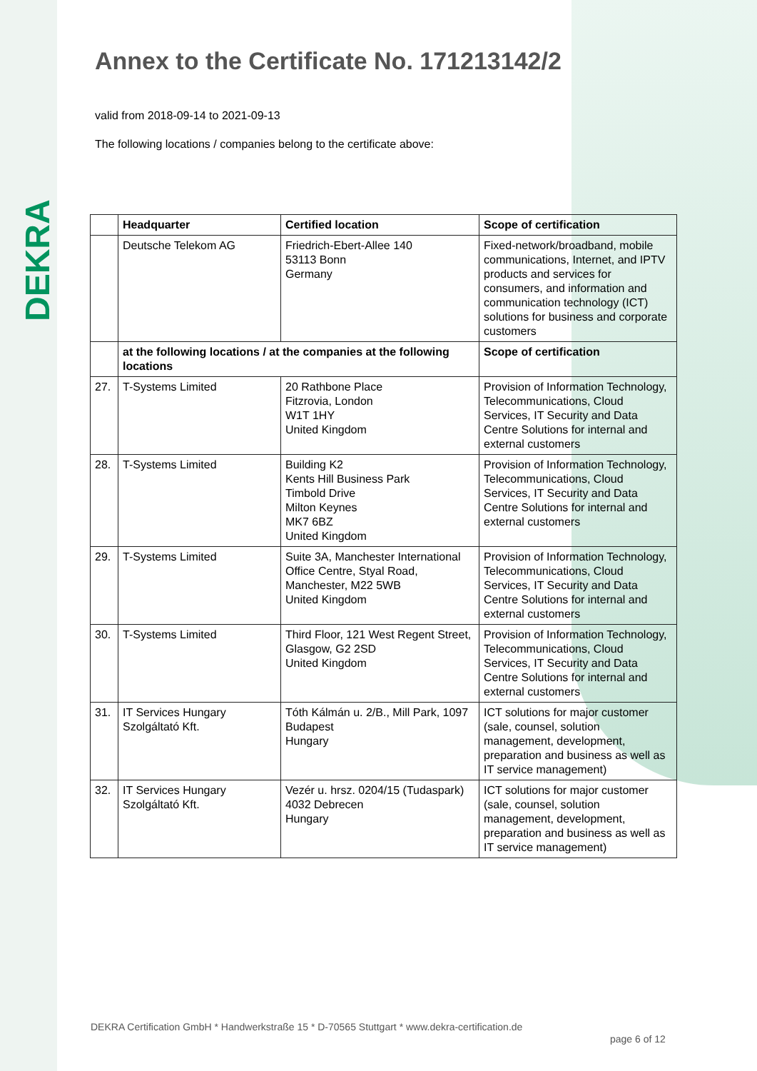DEKRA
Annex to the Certificate No. 171213142/2
valid from 2018-09-14 to 2021-09-13
The following locations / companies belong to the certificate above:
| | Headquarter | Certified location | Scope of certification |
| --- | --- | --- | --- |
| | Deutsche Telekom AG | Friedrich-Ebert-Allee 140 53113 Bonn Germany | Fixed-network/broadband, mobile communications, Internet, and IPTV products and services for consumers, and information and communication technology (ICT) solutions for business and corporate customers |
| | at the following locations / at the companies at the following locations | | Scope of certification |
| 27. | T-Systems Limited | 20 Rathbone Place Fitzrovia, London W1T 1HY United Kingdom | Provision of Information Technology, Telecommunications, Cloud Services, IT Security and Data Centre Solutions for internal and external customers |
| 28. | T-Systems Limited | Building K2 Kents Hill Business Park Timbold Drive Milton Keynes MK7 6BZ United Kingdom | Provision of Information Technology, Telecommunications, Cloud Services, IT Security and Data Centre Solutions for internal and external customers |
| 29. | T-Systems Limited | Suite 3A, Manchester International Office Centre, Styal Road, Manchester, M22 5WB United Kingdom | Provision of Information Technology, Telecommunications, Cloud Services, IT Security and Data Centre Solutions for internal and external customers |
| 30. | T-Systems Limited | Third Floor, 121 West Regent Street, Glasgow, G2 2SD United Kingdom | Provision of Information Technology, Telecommunications, Cloud Services, IT Security and Data Centre Solutions for internal and external customers |
| 31. | IT Services Hungary Szolgáltató Kft. | Tóth Kálmán u. 2/B., Mill Park, 1097 Budapest Hungary | ICT solutions for major customer (sale, counsel, solution management, development, preparation and business as well as IT service management) |
| 32. | IT Services Hungary Szolgáltató Kft. | Vezér u. hrsz. 0204/15 (Tudaspark) 4032 Debrecen Hungary | ICT solutions for major customer (sale, counsel, solution management, development, preparation and business as well as IT service management) |
DEKRA Certification GmbH * Handwerkstraße 15 * D-70565 Stuttgart * www.dekra-certification.de
page 6 of 12